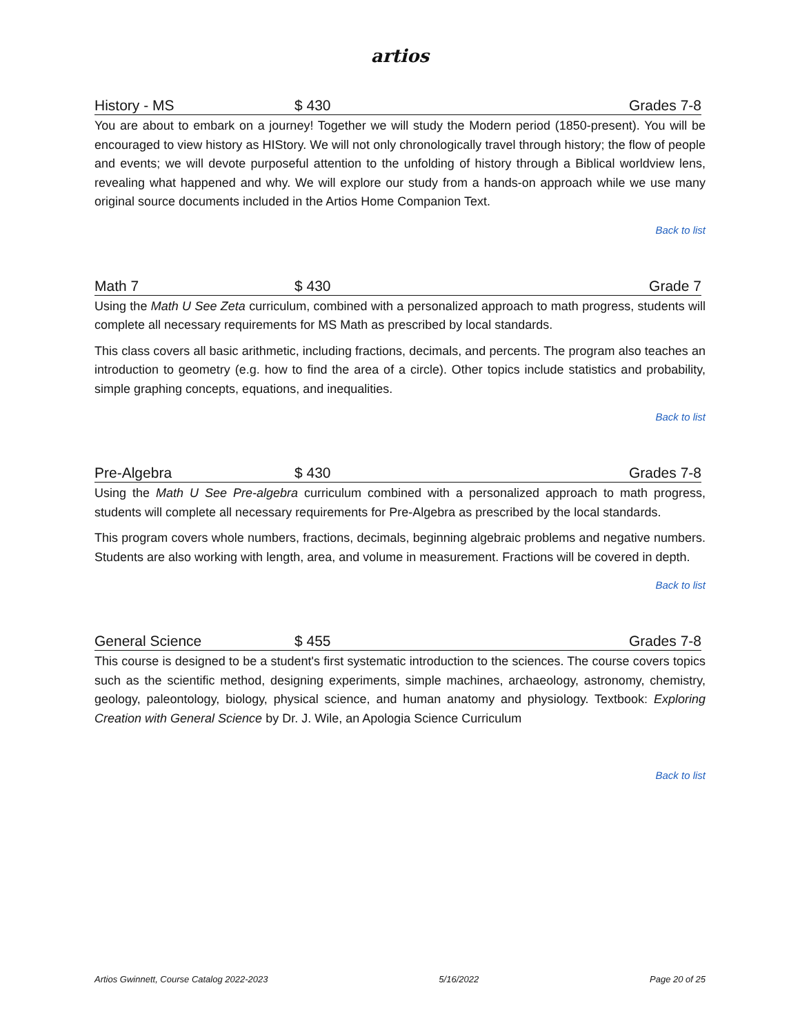artios
History - MS $ 430 Grades 7-8
You are about to embark on a journey! Together we will study the Modern period (1850-present). You will be encouraged to view history as HIStory. We will not only chronologically travel through history; the flow of people and events; we will devote purposeful attention to the unfolding of history through a Biblical worldview lens, revealing what happened and why. We will explore our study from a hands-on approach while we use many original source documents included in the Artios Home Companion Text.
Back to list
Math 7 $ 430 Grade 7
Using the Math U See Zeta curriculum, combined with a personalized approach to math progress, students will complete all necessary requirements for MS Math as prescribed by local standards.
This class covers all basic arithmetic, including fractions, decimals, and percents. The program also teaches an introduction to geometry (e.g. how to find the area of a circle). Other topics include statistics and probability, simple graphing concepts, equations, and inequalities.
Back to list
Pre-Algebra $ 430 Grades 7-8
Using the Math U See Pre-algebra curriculum combined with a personalized approach to math progress, students will complete all necessary requirements for Pre-Algebra as prescribed by the local standards.
This program covers whole numbers, fractions, decimals, beginning algebraic problems and negative numbers. Students are also working with length, area, and volume in measurement. Fractions will be covered in depth.
Back to list
General Science $ 455 Grades 7-8
This course is designed to be a student's first systematic introduction to the sciences. The course covers topics such as the scientific method, designing experiments, simple machines, archaeology, astronomy, chemistry, geology, paleontology, biology, physical science, and human anatomy and physiology. Textbook: Exploring Creation with General Science by Dr. J. Wile, an Apologia Science Curriculum
Back to list
Artios Gwinnett, Course Catalog 2022-2023 5/16/2022 Page 20 of 25